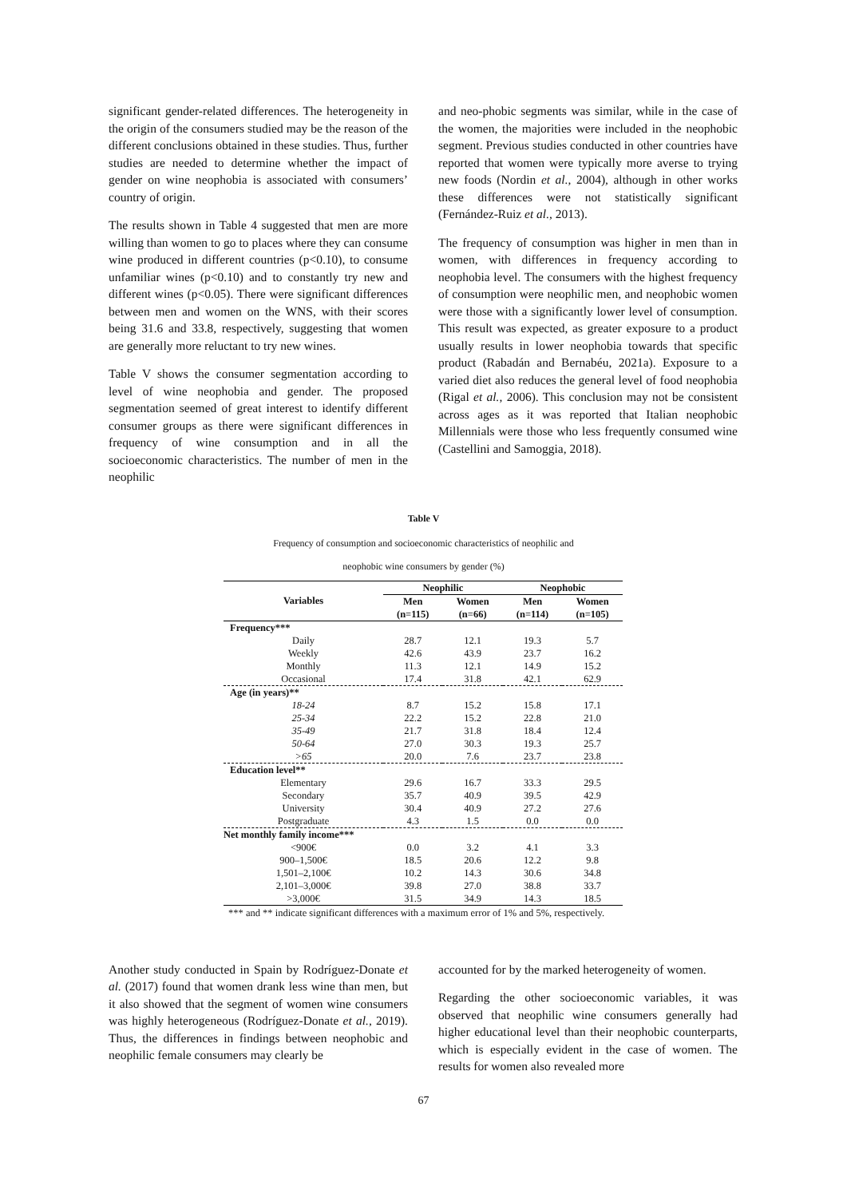significant gender-related differences. The heterogeneity in the origin of the consumers studied may be the reason of the different conclusions obtained in these studies. Thus, further studies are needed to determine whether the impact of gender on wine neophobia is associated with consumers’ country of origin.
The results shown in Table 4 suggested that men are more willing than women to go to places where they can consume wine produced in different countries (p<0.10), to consume unfamiliar wines (p<0.10) and to constantly try new and different wines (p<0.05). There were significant differences between men and women on the WNS, with their scores being 31.6 and 33.8, respectively, suggesting that women are generally more reluctant to try new wines.
Table V shows the consumer segmentation according to level of wine neophobia and gender. The proposed segmentation seemed of great interest to identify different consumer groups as there were significant differences in frequency of wine consumption and in all the socioeconomic characteristics. The number of men in the neophilic
and neo-phobic segments was similar, while in the case of the women, the majorities were included in the neophobic segment. Previous studies conducted in other countries have reported that women were typically more averse to trying new foods (Nordin et al., 2004), although in other works these differences were not statistically significant (Fernández-Ruiz et al., 2013).
The frequency of consumption was higher in men than in women, with differences in frequency according to neophobia level. The consumers with the highest frequency of consumption were neophilic men, and neophobic women were those with a significantly lower level of consumption. This result was expected, as greater exposure to a product usually results in lower neophobia towards that specific product (Rabadán and Bernabéu, 2021a). Exposure to a varied diet also reduces the general level of food neophobia (Rigal et al., 2006). This conclusion may not be consistent across ages as it was reported that Italian neophobic Millennials were those who less frequently consumed wine (Castellini and Samoggia, 2018).
Table V
Frequency of consumption and socioeconomic characteristics of neophilic and
neophobic wine consumers by gender (%)
| Variables | Neophilic | | Neophobic | |
| --- | --- | --- | --- | --- |
| | Men (n=115) | Women (n=66) | Men (n=114) | Women (n=105) |
| Frequency*** | | | | |
| Daily | 28.7 | 12.1 | 19.3 | 5.7 |
| Weekly | 42.6 | 43.9 | 23.7 | 16.2 |
| Monthly | 11.3 | 12.1 | 14.9 | 15.2 |
| Occasional | 17.4 | 31.8 | 42.1 | 62.9 |
| Age (in years)** | | | | |
| 18-24 | 8.7 | 15.2 | 15.8 | 17.1 |
| 25-34 | 22.2 | 15.2 | 22.8 | 21.0 |
| 35-49 | 21.7 | 31.8 | 18.4 | 12.4 |
| 50-64 | 27.0 | 30.3 | 19.3 | 25.7 |
| >65 | 20.0 | 7.6 | 23.7 | 23.8 |
| Education level** | | | | |
| Elementary | 29.6 | 16.7 | 33.3 | 29.5 |
| Secondary | 35.7 | 40.9 | 39.5 | 42.9 |
| University | 30.4 | 40.9 | 27.2 | 27.6 |
| Postgraduate | 4.3 | 1.5 | 0.0 | 0.0 |
| Net monthly family income*** | | | | |
| <900€ | 0.0 | 3.2 | 4.1 | 3.3 |
| 900–1,500€ | 18.5 | 20.6 | 12.2 | 9.8 |
| 1,501–2,100€ | 10.2 | 14.3 | 30.6 | 34.8 |
| 2,101–3,000€ | 39.8 | 27.0 | 38.8 | 33.7 |
| >3,000€ | 31.5 | 34.9 | 14.3 | 18.5 |
*** and ** indicate significant differences with a maximum error of 1% and 5%, respectively.
Another study conducted in Spain by Rodríguez-Donate et al. (2017) found that women drank less wine than men, but it also showed that the segment of women wine consumers was highly heterogeneous (Rodríguez-Donate et al., 2019). Thus, the differences in findings between neophobic and neophilic female consumers may clearly be
accounted for by the marked heterogeneity of women.
Regarding the other socioeconomic variables, it was observed that neophilic wine consumers generally had higher educational level than their neophobic counterparts, which is especially evident in the case of women. The results for women also revealed more
67